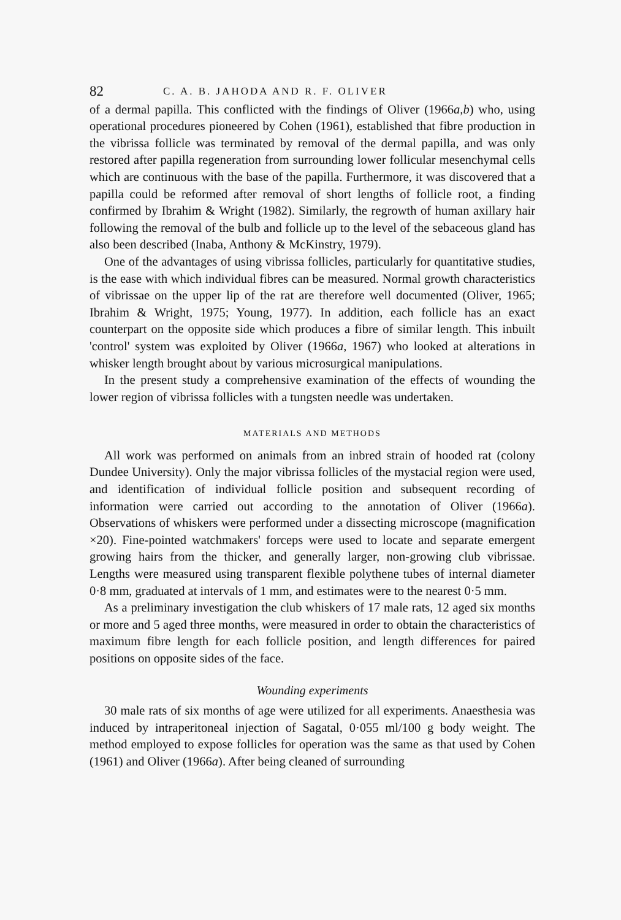82 C. A. B. JAHODA AND R. F. OLIVER
of a dermal papilla. This conflicted with the findings of Oliver (1966a,b) who, using operational procedures pioneered by Cohen (1961), established that fibre production in the vibrissa follicle was terminated by removal of the dermal papilla, and was only restored after papilla regeneration from surrounding lower follicular mesenchymal cells which are continuous with the base of the papilla. Furthermore, it was discovered that a papilla could be reformed after removal of short lengths of follicle root, a finding confirmed by Ibrahim & Wright (1982). Similarly, the regrowth of human axillary hair following the removal of the bulb and follicle up to the level of the sebaceous gland has also been described (Inaba, Anthony & McKinstry, 1979).
One of the advantages of using vibrissa follicles, particularly for quantitative studies, is the ease with which individual fibres can be measured. Normal growth characteristics of vibrissae on the upper lip of the rat are therefore well documented (Oliver, 1965; Ibrahim & Wright, 1975; Young, 1977). In addition, each follicle has an exact counterpart on the opposite side which produces a fibre of similar length. This inbuilt 'control' system was exploited by Oliver (1966a, 1967) who looked at alterations in whisker length brought about by various microsurgical manipulations.
In the present study a comprehensive examination of the effects of wounding the lower region of vibrissa follicles with a tungsten needle was undertaken.
MATERIALS AND METHODS
All work was performed on animals from an inbred strain of hooded rat (colony Dundee University). Only the major vibrissa follicles of the mystacial region were used, and identification of individual follicle position and subsequent recording of information were carried out according to the annotation of Oliver (1966a). Observations of whiskers were performed under a dissecting microscope (magnification ×20). Fine-pointed watchmakers' forceps were used to locate and separate emergent growing hairs from the thicker, and generally larger, non-growing club vibrissae. Lengths were measured using transparent flexible polythene tubes of internal diameter 0·8 mm, graduated at intervals of 1 mm, and estimates were to the nearest 0·5 mm.
As a preliminary investigation the club whiskers of 17 male rats, 12 aged six months or more and 5 aged three months, were measured in order to obtain the characteristics of maximum fibre length for each follicle position, and length differences for paired positions on opposite sides of the face.
Wounding experiments
30 male rats of six months of age were utilized for all experiments. Anaesthesia was induced by intraperitoneal injection of Sagatal, 0·055 ml/100 g body weight. The method employed to expose follicles for operation was the same as that used by Cohen (1961) and Oliver (1966a). After being cleaned of surrounding